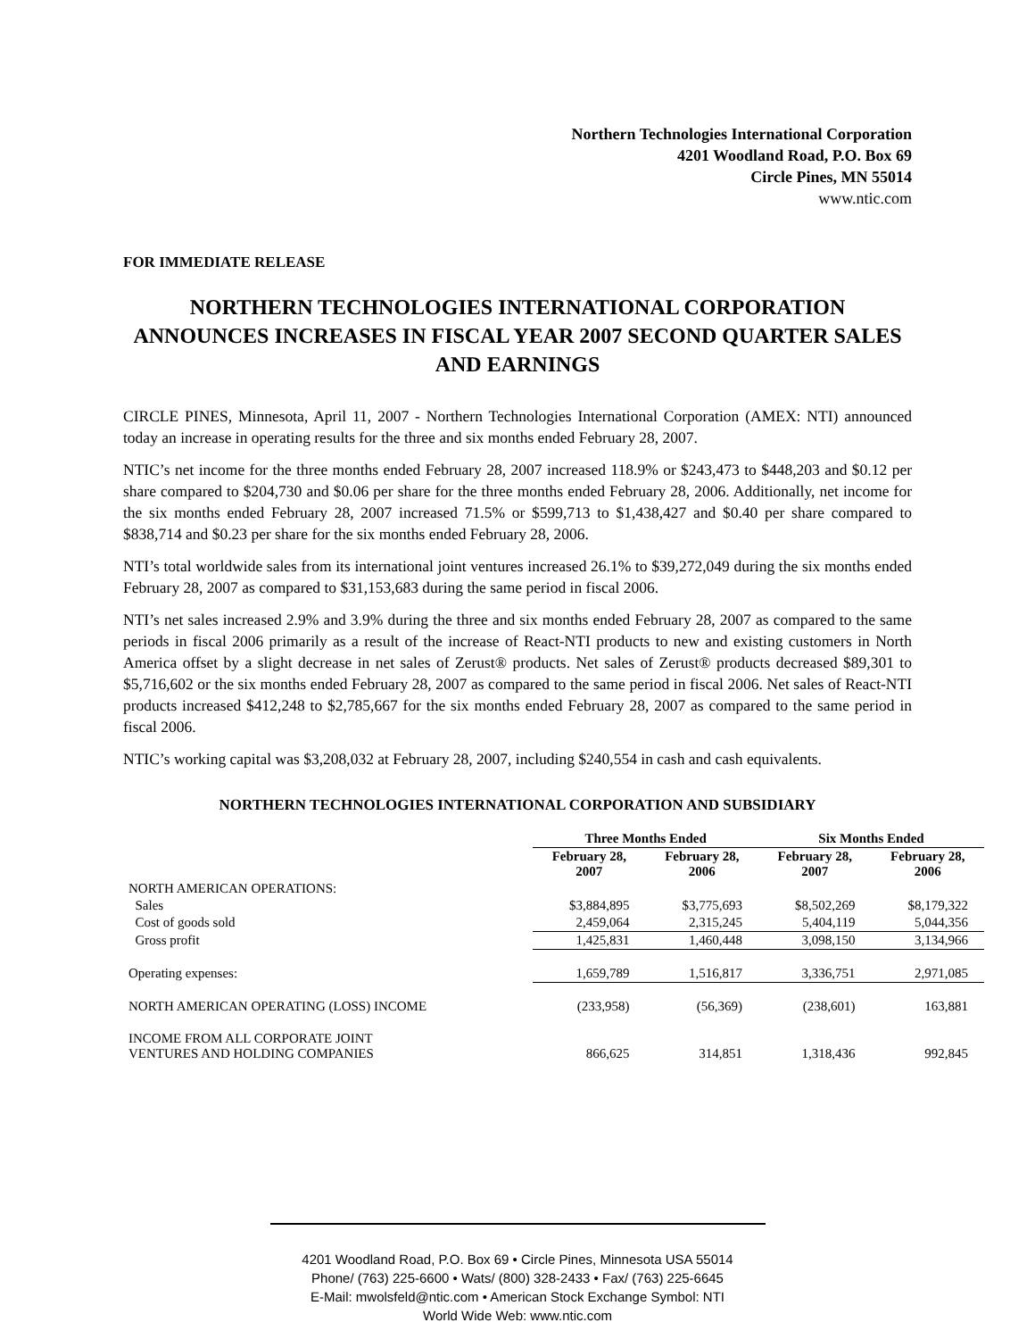Northern Technologies International Corporation
4201 Woodland Road, P.O. Box 69
Circle Pines, MN 55014
www.ntic.com
FOR IMMEDIATE RELEASE
NORTHERN TECHNOLOGIES INTERNATIONAL CORPORATION ANNOUNCES INCREASES IN FISCAL YEAR 2007 SECOND QUARTER SALES AND EARNINGS
CIRCLE PINES, Minnesota, April 11, 2007 - Northern Technologies International Corporation (AMEX: NTI) announced today an increase in operating results for the three and six months ended February 28, 2007.
NTIC’s net income for the three months ended February 28, 2007 increased 118.9% or $243,473 to $448,203 and $0.12 per share compared to $204,730 and $0.06 per share for the three months ended February 28, 2006. Additionally, net income for the six months ended February 28, 2007 increased 71.5% or $599,713 to $1,438,427 and $0.40 per share compared to $838,714 and $0.23 per share for the six months ended February 28, 2006.
NTI’s total worldwide sales from its international joint ventures increased 26.1% to $39,272,049 during the six months ended February 28, 2007 as compared to $31,153,683 during the same period in fiscal 2006.
NTI’s net sales increased 2.9% and 3.9% during the three and six months ended February 28, 2007 as compared to the same periods in fiscal 2006 primarily as a result of the increase of React-NTI products to new and existing customers in North America offset by a slight decrease in net sales of Zerust® products. Net sales of Zerust® products decreased $89,301 to $5,716,602 or the six months ended February 28, 2007 as compared to the same period in fiscal 2006. Net sales of React-NTI products increased $412,248 to $2,785,667 for the six months ended February 28, 2007 as compared to the same period in fiscal 2006.
NTIC’s working capital was $3,208,032 at February 28, 2007, including $240,554 in cash and cash equivalents.
NORTHERN TECHNOLOGIES INTERNATIONAL CORPORATION AND SUBSIDIARY
| | Three Months Ended | | Six Months Ended | |
| --- | --- | --- | --- | --- |
| | February 28, 2007 | February 28, 2006 | February 28, 2007 | February 28, 2006 |
| NORTH AMERICAN OPERATIONS: | | | | |
| Sales | $3,884,895 | $3,775,693 | $8,502,269 | $8,179,322 |
| Cost of goods sold | 2,459,064 | 2,315,245 | 5,404,119 | 5,044,356 |
| Gross profit | 1,425,831 | 1,460,448 | 3,098,150 | 3,134,966 |
| Operating expenses: | 1,659,789 | 1,516,817 | 3,336,751 | 2,971,085 |
| NORTH AMERICAN OPERATING (LOSS) INCOME | (233,958) | (56,369) | (238,601) | 163,881 |
| INCOME FROM ALL CORPORATE JOINT VENTURES AND HOLDING COMPANIES | 866,625 | 314,851 | 1,318,436 | 992,845 |
4201 Woodland Road, P.O. Box 69 • Circle Pines, Minnesota USA 55014
Phone/ (763) 225-6600 • Wats/ (800) 328-2433 • Fax/ (763) 225-6645
E-Mail: mwolsfeld@ntic.com • American Stock Exchange Symbol: NTI
World Wide Web: www.ntic.com